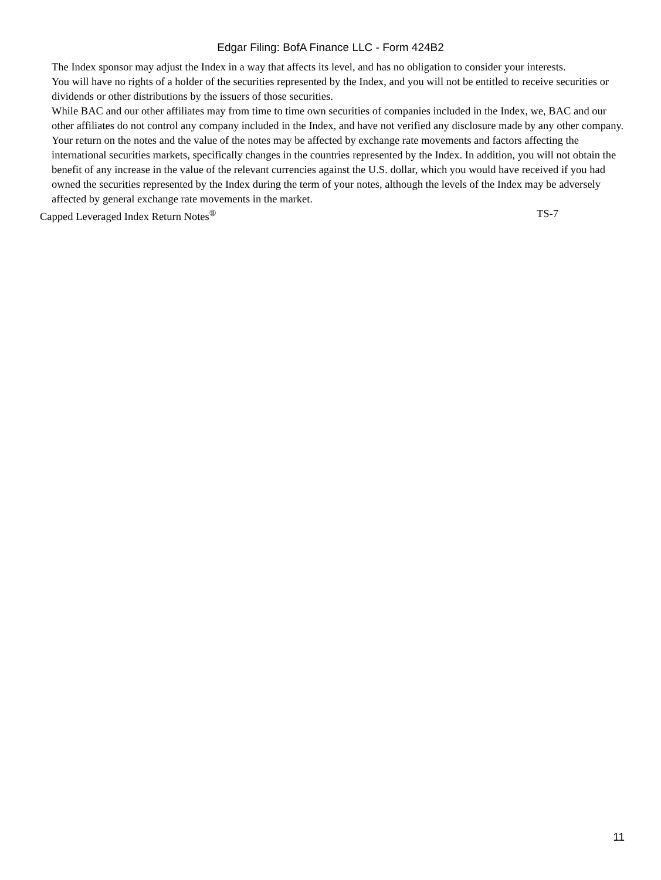Edgar Filing: BofA Finance LLC - Form 424B2
The Index sponsor may adjust the Index in a way that affects its level, and has no obligation to consider your interests.
You will have no rights of a holder of the securities represented by the Index, and you will not be entitled to receive securities or dividends or other distributions by the issuers of those securities.
While BAC and our other affiliates may from time to time own securities of companies included in the Index, we, BAC and our other affiliates do not control any company included in the Index, and have not verified any disclosure made by any other company.
Your return on the notes and the value of the notes may be affected by exchange rate movements and factors affecting the international securities markets, specifically changes in the countries represented by the Index. In addition, you will not obtain the benefit of any increase in the value of the relevant currencies against the U.S. dollar, which you would have received if you had owned the securities represented by the Index during the term of your notes, although the levels of the Index may be adversely affected by general exchange rate movements in the market.
Capped Leveraged Index Return Notes<sup>®</sup> TS-7
11